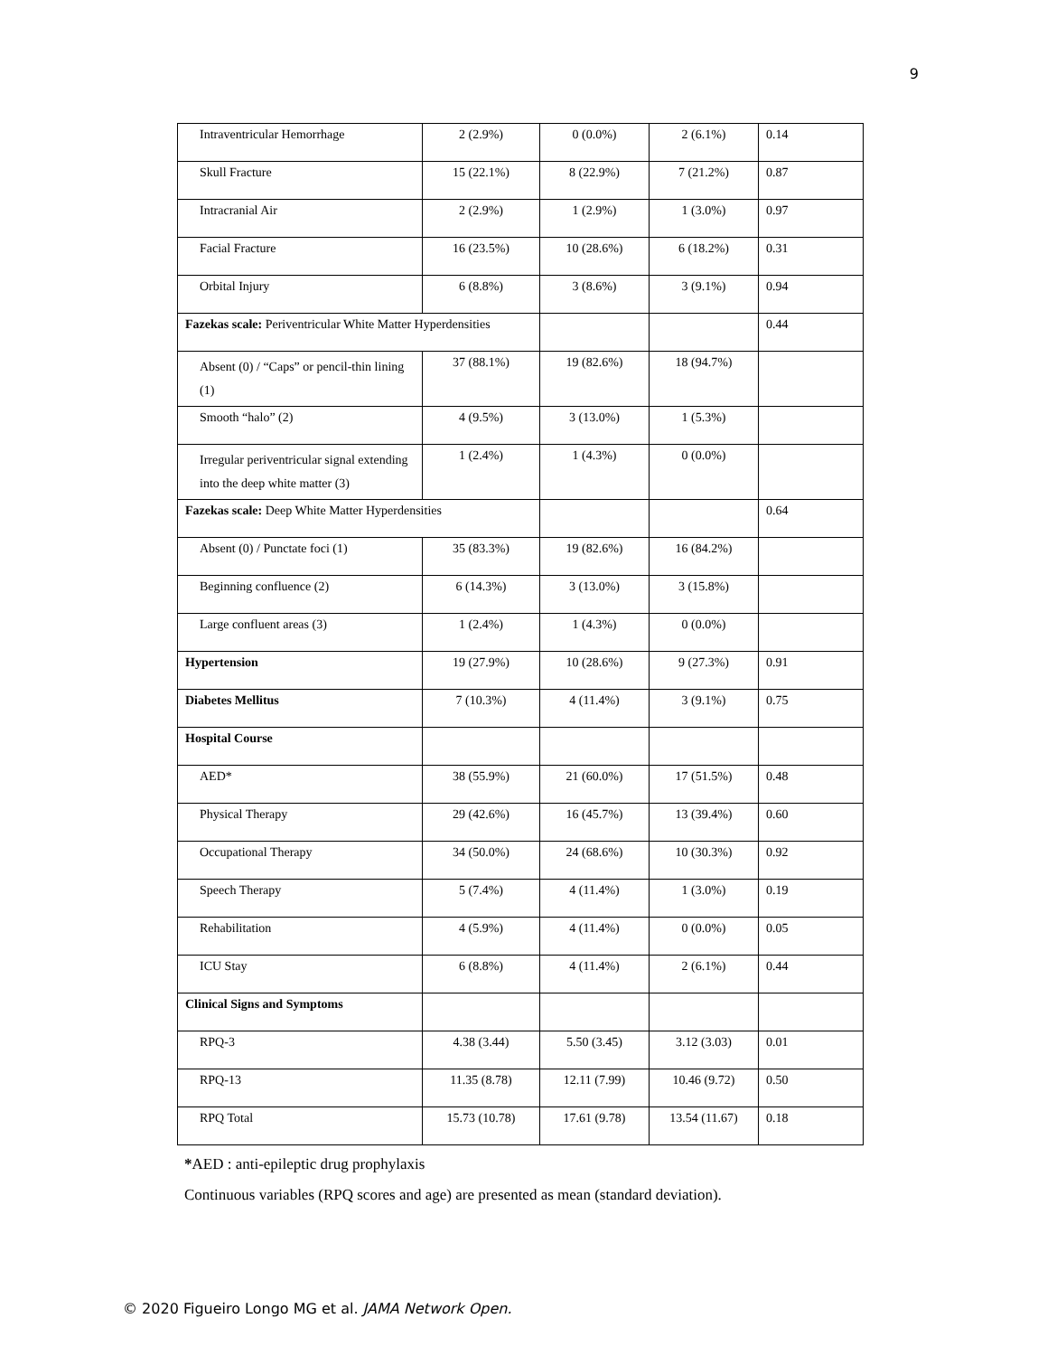9
| Intraventricular Hemorrhage | 2 (2.9%) | 0 (0.0%) | 2 (6.1%) | 0.14 |
| Skull Fracture | 15 (22.1%) | 8 (22.9%) | 7 (21.2%) | 0.87 |
| Intracranial Air | 2 (2.9%) | 1 (2.9%) | 1 (3.0%) | 0.97 |
| Facial Fracture | 16 (23.5%) | 10 (28.6%) | 6 (18.2%) | 0.31 |
| Orbital Injury | 6 (8.8%) | 3 (8.6%) | 3 (9.1%) | 0.94 |
| Fazekas scale: Periventricular White Matter Hyperdensities | | | | 0.44 |
| Absent (0) / “Caps” or pencil-thin lining (1) | 37 (88.1%) | 19 (82.6%) | 18 (94.7%) | |
| Smooth “halo” (2) | 4 (9.5%) | 3 (13.0%) | 1 (5.3%) | |
| Irregular periventricular signal extending into the deep white matter (3) | 1 (2.4%) | 1 (4.3%) | 0 (0.0%) | |
| Fazekas scale: Deep White Matter Hyperdensities | | | | 0.64 |
| Absent (0) / Punctate foci (1) | 35 (83.3%) | 19 (82.6%) | 16 (84.2%) | |
| Beginning confluence (2) | 6 (14.3%) | 3 (13.0%) | 3 (15.8%) | |
| Large confluent areas (3) | 1 (2.4%) | 1 (4.3%) | 0 (0.0%) | |
| Hypertension | 19 (27.9%) | 10 (28.6%) | 9 (27.3%) | 0.91 |
| Diabetes Mellitus | 7 (10.3%) | 4 (11.4%) | 3 (9.1%) | 0.75 |
| Hospital Course | | | | |
| AED* | 38 (55.9%) | 21 (60.0%) | 17 (51.5%) | 0.48 |
| Physical Therapy | 29 (42.6%) | 16 (45.7%) | 13 (39.4%) | 0.60 |
| Occupational Therapy | 34 (50.0%) | 24 (68.6%) | 10 (30.3%) | 0.92 |
| Speech Therapy | 5 (7.4%) | 4 (11.4%) | 1 (3.0%) | 0.19 |
| Rehabilitation | 4 (5.9%) | 4 (11.4%) | 0 (0.0%) | 0.05 |
| ICU Stay | 6 (8.8%) | 4 (11.4%) | 2 (6.1%) | 0.44 |
| Clinical Signs and Symptoms | | | | |
| RPQ-3 | 4.38 (3.44) | 5.50 (3.45) | 3.12 (3.03) | 0.01 |
| RPQ-13 | 11.35 (8.78) | 12.11 (7.99) | 10.46 (9.72) | 0.50 |
| RPQ Total | 15.73 (10.78) | 17.61 (9.78) | 13.54 (11.67) | 0.18 |
*AED : anti-epileptic drug prophylaxis
Continuous variables (RPQ scores and age) are presented as mean (standard deviation).
© 2020 Figueiro Longo MG et al. JAMA Network Open.